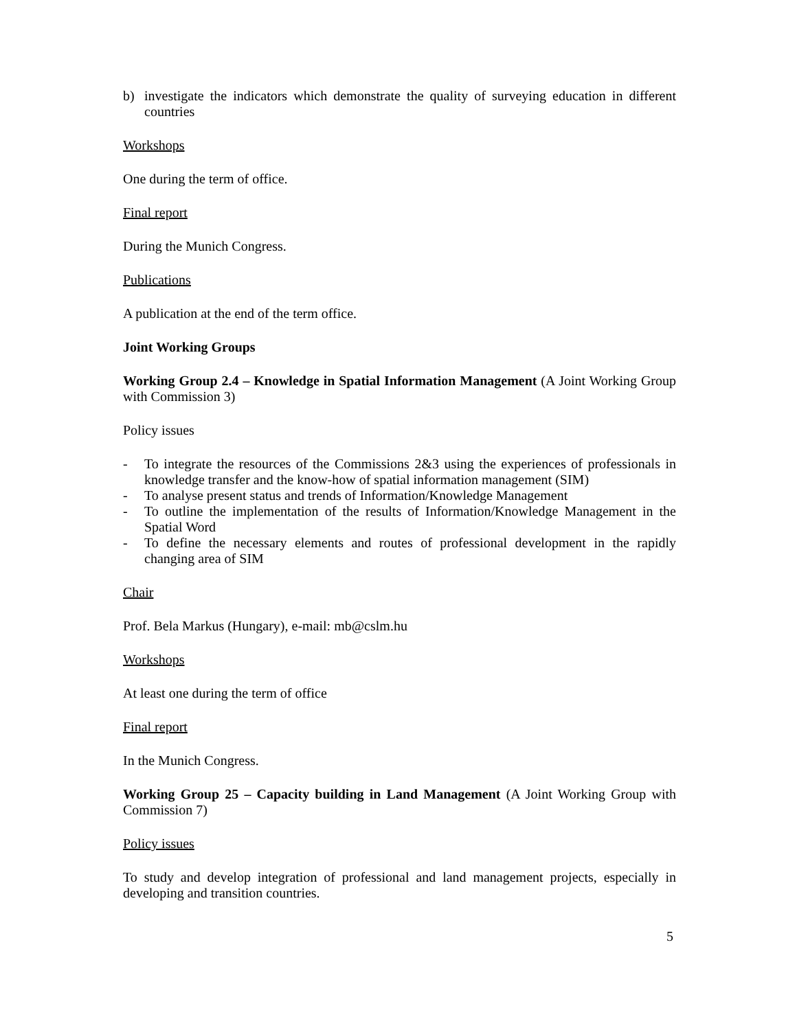b) investigate the indicators which demonstrate the quality of surveying education in different countries
Workshops
One during the term of office.
Final report
During the Munich Congress.
Publications
A publication at the end of the term office.
Joint Working Groups
Working Group 2.4 – Knowledge in Spatial Information Management (A Joint Working Group with Commission 3)
Policy issues
- To integrate the resources of the Commissions 2&3 using the experiences of professionals in knowledge transfer and the know-how of spatial information management (SIM)
- To analyse present status and trends of Information/Knowledge Management
- To outline the implementation of the results of Information/Knowledge Management in the Spatial Word
- To define the necessary elements and routes of professional development in the rapidly changing area of SIM
Chair
Prof. Bela Markus (Hungary), e-mail: mb@cslm.hu
Workshops
At least one during the term of office
Final report
In the Munich Congress.
Working Group 25 – Capacity building in Land Management (A Joint Working Group with Commission 7)
Policy issues
To study and develop integration of professional and land management projects, especially in developing and transition countries.
5